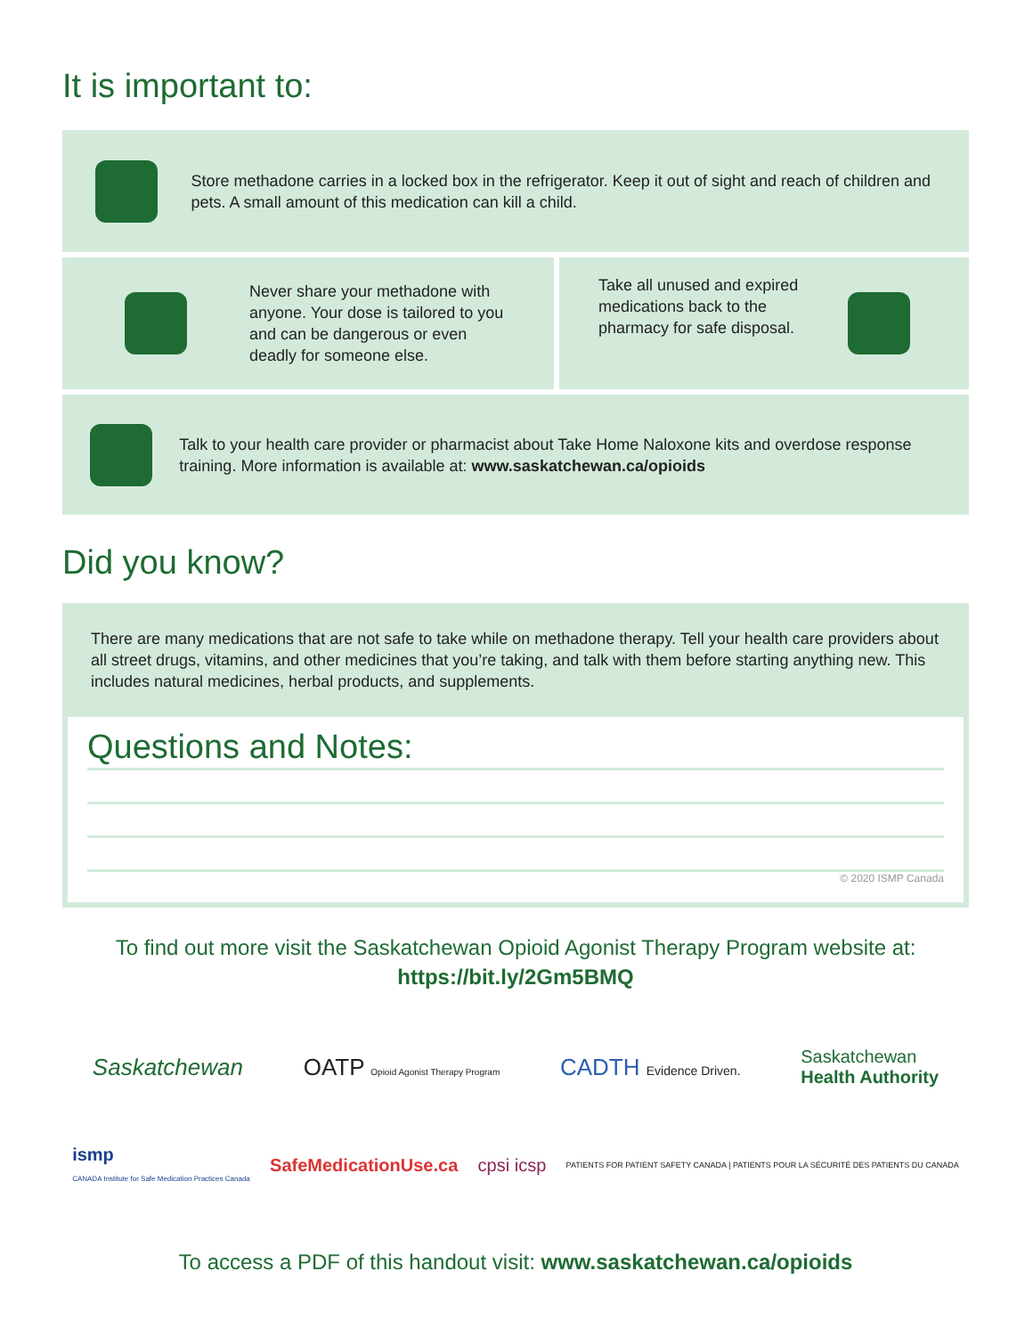It is important to:
Store methadone carries in a locked box in the refrigerator. Keep it out of sight and reach of children and pets. A small amount of this medication can kill a child.
Never share your methadone with anyone. Your dose is tailored to you and can be dangerous or even deadly for someone else.
Take all unused and expired medications back to the pharmacy for safe disposal.
Talk to your health care provider or pharmacist about Take Home Naloxone kits and overdose response training. More information is available at: www.saskatchewan.ca/opioids
Did you know?
There are many medications that are not safe to take while on methadone therapy. Tell your health care providers about all street drugs, vitamins, and other medicines that you’re taking, and talk with them before starting anything new. This includes natural medicines, herbal products, and supplements.
Questions and Notes:
© 2020 ISMP Canada
To find out more visit the Saskatchewan Opioid Agonist Therapy Program website at:
https://bit.ly/2Gm5BMQ
Saskatchewan OATP Opioid Agonist Therapy Program CADTH Evidence Driven. Saskatchewan
Health Authority
ismp
CANADA Institute for Safe Medication Practices Canada SafeMedicationUse.ca cpsi icsp PATIENTS FOR PATIENT SAFETY CANADA | PATIENTS POUR LA SÉCURITÉ DES PATIENTS DU CANADA
To access a PDF of this handout visit: www.saskatchewan.ca/opioids